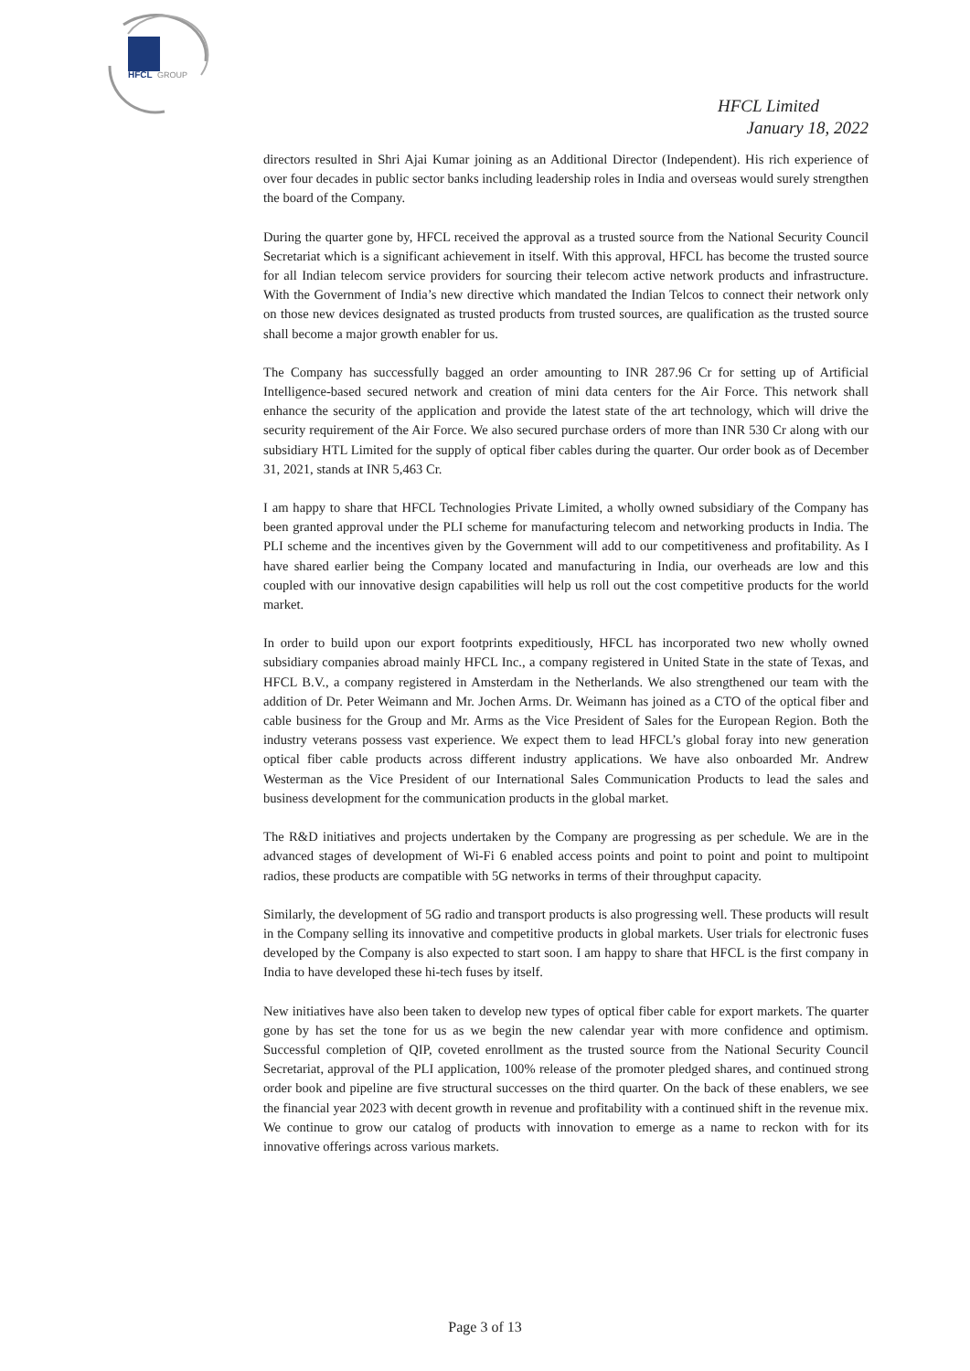HFCL
GROUP
HFCL Limited
January 18, 2022
directors resulted in Shri Ajai Kumar joining as an Additional Director (Independent). His rich experience of over four decades in public sector banks including leadership roles in India and overseas would surely strengthen the board of the Company.
During the quarter gone by, HFCL received the approval as a trusted source from the National Security Council Secretariat which is a significant achievement in itself. With this approval, HFCL has become the trusted source for all Indian telecom service providers for sourcing their telecom active network products and infrastructure. With the Government of India’s new directive which mandated the Indian Telcos to connect their network only on those new devices designated as trusted products from trusted sources, are qualification as the trusted source shall become a major growth enabler for us.
The Company has successfully bagged an order amounting to INR 287.96 Cr for setting up of Artificial Intelligence-based secured network and creation of mini data centers for the Air Force. This network shall enhance the security of the application and provide the latest state of the art technology, which will drive the security requirement of the Air Force. We also secured purchase orders of more than INR 530 Cr along with our subsidiary HTL Limited for the supply of optical fiber cables during the quarter. Our order book as of December 31, 2021, stands at INR 5,463 Cr.
I am happy to share that HFCL Technologies Private Limited, a wholly owned subsidiary of the Company has been granted approval under the PLI scheme for manufacturing telecom and networking products in India. The PLI scheme and the incentives given by the Government will add to our competitiveness and profitability. As I have shared earlier being the Company located and manufacturing in India, our overheads are low and this coupled with our innovative design capabilities will help us roll out the cost competitive products for the world market.
In order to build upon our export footprints expeditiously, HFCL has incorporated two new wholly owned subsidiary companies abroad mainly HFCL Inc., a company registered in United State in the state of Texas, and HFCL B.V., a company registered in Amsterdam in the Netherlands. We also strengthened our team with the addition of Dr. Peter Weimann and Mr. Jochen Arms. Dr. Weimann has joined as a CTO of the optical fiber and cable business for the Group and Mr. Arms as the Vice President of Sales for the European Region. Both the industry veterans possess vast experience. We expect them to lead HFCL’s global foray into new generation optical fiber cable products across different industry applications. We have also onboarded Mr. Andrew Westerman as the Vice President of our International Sales Communication Products to lead the sales and business development for the communication products in the global market.
The R&D initiatives and projects undertaken by the Company are progressing as per schedule. We are in the advanced stages of development of Wi-Fi 6 enabled access points and point to point and point to multipoint radios, these products are compatible with 5G networks in terms of their throughput capacity.
Similarly, the development of 5G radio and transport products is also progressing well. These products will result in the Company selling its innovative and competitive products in global markets. User trials for electronic fuses developed by the Company is also expected to start soon. I am happy to share that HFCL is the first company in India to have developed these hi-tech fuses by itself.
New initiatives have also been taken to develop new types of optical fiber cable for export markets. The quarter gone by has set the tone for us as we begin the new calendar year with more confidence and optimism. Successful completion of QIP, coveted enrollment as the trusted source from the National Security Council Secretariat, approval of the PLI application, 100% release of the promoter pledged shares, and continued strong order book and pipeline are five structural successes on the third quarter. On the back of these enablers, we see the financial year 2023 with decent growth in revenue and profitability with a continued shift in the revenue mix. We continue to grow our catalog of products with innovation to emerge as a name to reckon with for its innovative offerings across various markets.
Page 3 of 13